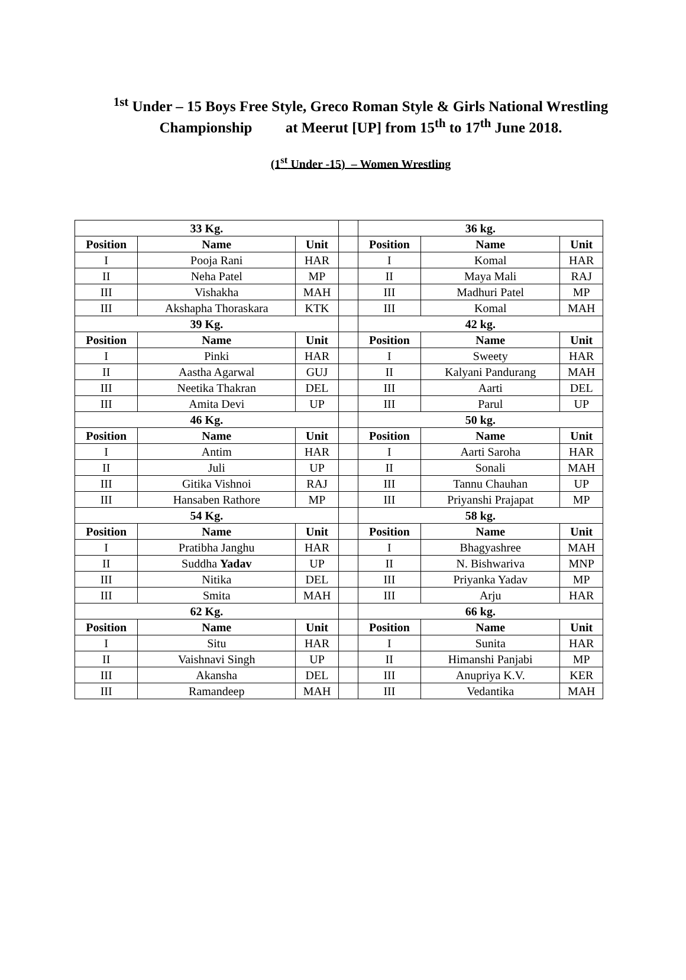<sup>1st</sup> Under – 15 Boys Free Style, Greco Roman Style & Girls National Wrestling Championship at Meerut [UP] from 15<sup>th</sup> to 17<sup>th</sup> June 2018.
(1<sup>st</sup> Under -15) – Women Wrestling
| 33 Kg. | | | | 36 kg. | | |
| Position | Name | Unit | | Position | Name | Unit |
| I | Pooja Rani | HAR | | I | Komal | HAR |
| II | Neha Patel | MP | | II | Maya Mali | RAJ |
| III | Vishakha | MAH | | III | Madhuri Patel | MP |
| III | Akshapha Thoraskara | KTK | | III | Komal | MAH |
| 39 Kg. | | | | 42 kg. | | |
| Position | Name | Unit | | Position | Name | Unit |
| I | Pinki | HAR | | I | Sweety | HAR |
| II | Aastha Agarwal | GUJ | | II | Kalyani Pandurang | MAH |
| III | Neetika Thakran | DEL | | III | Aarti | DEL |
| III | Amita Devi | UP | | III | Parul | UP |
| 46 Kg. | | | | 50 kg. | | |
| Position | Name | Unit | | Position | Name | Unit |
| I | Antim | HAR | | I | Aarti Saroha | HAR |
| II | Juli | UP | | II | Sonali | MAH |
| III | Gitika Vishnoi | RAJ | | III | Tannu Chauhan | UP |
| III | Hansaben Rathore | MP | | III | Priyanshi Prajapat | MP |
| 54 Kg. | | | | 58 kg. | | |
| Position | Name | Unit | | Position | Name | Unit |
| I | Pratibha Janghu | HAR | | I | Bhagyashree | MAH |
| II | Suddha Yadav | UP | | II | N. Bishwariva | MNP |
| III | Nitika | DEL | | III | Priyanka Yadav | MP |
| III | Smita | MAH | | III | Arju | HAR |
| 62 Kg. | | | | 66 kg. | | |
| Position | Name | Unit | | Position | Name | Unit |
| I | Situ | HAR | | I | Sunita | HAR |
| II | Vaishnavi Singh | UP | | II | Himanshi Panjabi | MP |
| III | Akansha | DEL | | III | Anupriya K.V. | KER |
| III | Ramandeep | MAH | | III | Vedantika | MAH |